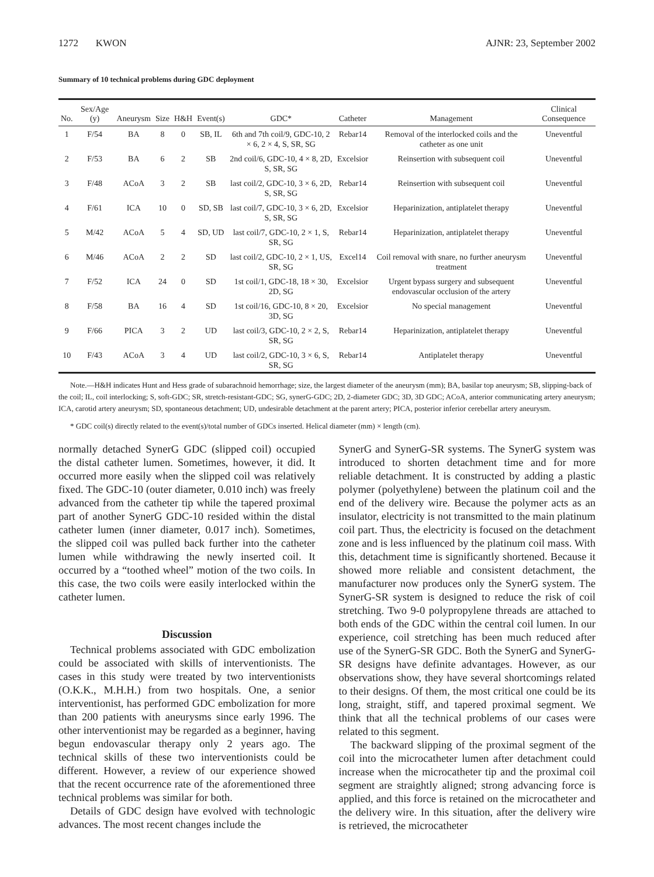1272 KWON AJNR: 23, September 2002
Summary of 10 technical problems during GDC deployment
| No. | Sex/Age (y) | Aneurysm | Size | H&H | Event(s) | GDC* | Catheter | Management | Clinical Consequence |
| --- | --- | --- | --- | --- | --- | --- | --- | --- | --- |
| 1 | F/54 | BA | 8 | 0 | SB, IL | 6th and 7th coil/9, GDC-10, 2 × 6, 2 × 4, S, SR, SG | Rebar14 | Removal of the interlocked coils and the catheter as one unit | Uneventful |
| 2 | F/53 | BA | 6 | 2 | SB | 2nd coil/6, GDC-10, 4 × 8, 2D, S, SR, SG | Excelsior | Reinsertion with subsequent coil | Uneventful |
| 3 | F/48 | ACoA | 3 | 2 | SB | last coil/2, GDC-10, 3 × 6, 2D, S, SR, SG | Rebar14 | Reinsertion with subsequent coil | Uneventful |
| 4 | F/61 | ICA | 10 | 0 | SD, SB | last coil/7, GDC-10, 3 × 6, 2D, S, SR, SG | Excelsior | Heparinization, antiplatelet therapy | Uneventful |
| 5 | M/42 | ACoA | 5 | 4 | SD, UD | last coil/7, GDC-10, 2 × 1, S, SR, SG | Rebar14 | Heparinization, antiplatelet therapy | Uneventful |
| 6 | M/46 | ACoA | 2 | 2 | SD | last coil/2, GDC-10, 2 × 1, US, SR, SG | Excel14 | Coil removal with snare, no further aneurysm treatment | Uneventful |
| 7 | F/52 | ICA | 24 | 0 | SD | 1st coil/1, GDC-18, 18 × 30, 2D, SG | Excelsior | Urgent bypass surgery and subsequent endovascular occlusion of the artery | Uneventful |
| 8 | F/58 | BA | 16 | 4 | SD | 1st coil/16, GDC-10, 8 × 20, 3D, SG | Excelsior | No special management | Uneventful |
| 9 | F/66 | PICA | 3 | 2 | UD | last coil/3, GDC-10, 2 × 2, S, SR, SG | Rebar14 | Heparinization, antiplatelet therapy | Uneventful |
| 10 | F/43 | ACoA | 3 | 4 | UD | last coil/2, GDC-10, 3 × 6, S, SR, SG | Rebar14 | Antiplatelet therapy | Uneventful |
Note.—H&H indicates Hunt and Hess grade of subarachnoid hemorrhage; size, the largest diameter of the aneurysm (mm); BA, basilar top aneurysm; SB, slipping-back of the coil; IL, coil interlocking; S, soft-GDC; SR, stretch-resistant-GDC; SG, synerG-GDC; 2D, 2-diameter GDC; 3D, 3D GDC; ACoA, anterior communicating artery aneurysm; ICA, carotid artery aneurysm; SD, spontaneous detachment; UD, undesirable detachment at the parent artery; PICA, posterior inferior cerebellar artery aneurysm.
* GDC coil(s) directly related to the event(s)/total number of GDCs inserted. Helical diameter (mm) × length (cm).
normally detached SynerG GDC (slipped coil) occupied the distal catheter lumen. Sometimes, however, it did. It occurred more easily when the slipped coil was relatively fixed. The GDC-10 (outer diameter, 0.010 inch) was freely advanced from the catheter tip while the tapered proximal part of another SynerG GDC-10 resided within the distal catheter lumen (inner diameter, 0.017 inch). Sometimes, the slipped coil was pulled back further into the catheter lumen while withdrawing the newly inserted coil. It occurred by a “toothed wheel” motion of the two coils. In this case, the two coils were easily interlocked within the catheter lumen.
Discussion
Technical problems associated with GDC embolization could be associated with skills of interventionists. The cases in this study were treated by two interventionists (O.K.K., M.H.H.) from two hospitals. One, a senior interventionist, has performed GDC embolization for more than 200 patients with aneurysms since early 1996. The other interventionist may be regarded as a beginner, having begun endovascular therapy only 2 years ago. The technical skills of these two interventionists could be different. However, a review of our experience showed that the recent occurrence rate of the aforementioned three technical problems was similar for both.
Details of GDC design have evolved with technologic advances. The most recent changes include the
SynerG and SynerG-SR systems. The SynerG system was introduced to shorten detachment time and for more reliable detachment. It is constructed by adding a plastic polymer (polyethylene) between the platinum coil and the end of the delivery wire. Because the polymer acts as an insulator, electricity is not transmitted to the main platinum coil part. Thus, the electricity is focused on the detachment zone and is less influenced by the platinum coil mass. With this, detachment time is significantly shortened. Because it showed more reliable and consistent detachment, the manufacturer now produces only the SynerG system. The SynerG-SR system is designed to reduce the risk of coil stretching. Two 9-0 polypropylene threads are attached to both ends of the GDC within the central coil lumen. In our experience, coil stretching has been much reduced after use of the SynerG-SR GDC. Both the SynerG and SynerG-SR designs have definite advantages. However, as our observations show, they have several shortcomings related to their designs. Of them, the most critical one could be its long, straight, stiff, and tapered proximal segment. We think that all the technical problems of our cases were related to this segment.
The backward slipping of the proximal segment of the coil into the microcatheter lumen after detachment could increase when the microcatheter tip and the proximal coil segment are straightly aligned; strong advancing force is applied, and this force is retained on the microcatheter and the delivery wire. In this situation, after the delivery wire is retrieved, the microcatheter